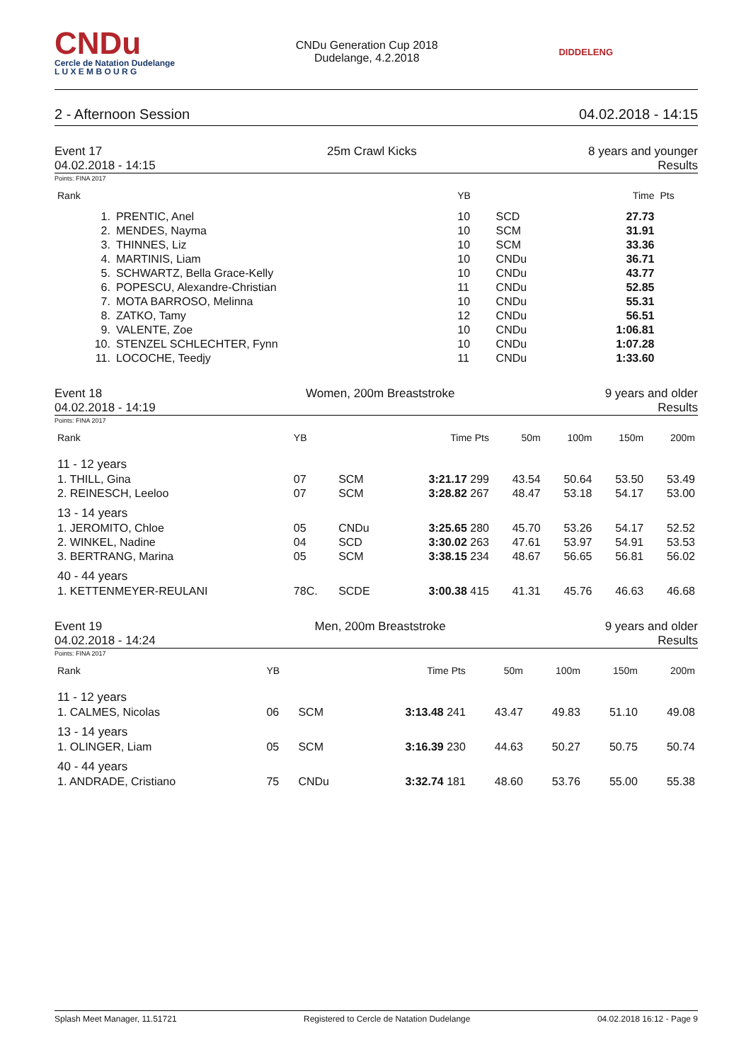CNDu
Cercle de Natation Dudelange
L U X E M B O U R G
CNDu Generation Cup 2018
Dudelange, 4.2.2018
DIDDELENG
2 - Afternoon Session 04.02.2018 - 14:15
Event 17
04.02.2018 - 14:15 25m Crawl Kicks 8 years and younger
Results
Points: FINA 2017
| Rank | | YB | | Time | Pts |
| --- | --- | --- | --- | --- | --- |
| 1. | PRENTIC, Anel | 10 | SCD | 27.73 | |
| 2. | MENDES, Nayma | 10 | SCM | 31.91 | |
| 3. | THINNES, Liz | 10 | SCM | 33.36 | |
| 4. | MARTINIS, Liam | 10 | CNDu | 36.71 | |
| 5. | SCHWARTZ, Bella Grace-Kelly | 10 | CNDu | 43.77 | |
| 6. | POPESCU, Alexandre-Christian | 11 | CNDu | 52.85 | |
| 7. | MOTA BARROSO, Melinna | 10 | CNDu | 55.31 | |
| 8. | ZATKO, Tamy | 12 | CNDu | 56.51 | |
| 9. | VALENTE, Zoe | 10 | CNDu | 1:06.81 | |
| 10. | STENZEL SCHLECHTER, Fynn | 10 | CNDu | 1:07.28 | |
| 11. | LOCOCHE, Teedjy | 11 | CNDu | 1:33.60 | |
Event 18
04.02.2018 - 14:19 Women, 200m Breaststroke 9 years and older
Results
Points: FINA 2017
| Rank | YB | | Time Pts | 50m | 100m | 150m | 200m |
| --- | --- | --- | --- | --- | --- | --- | --- |
| 11 - 12 years | | | | | | | |
| 1. THILL, Gina | 07 | SCM | 3:21.17 299 | 43.54 | 50.64 | 53.50 | 53.49 |
| 2. REINESCH, Leeloo | 07 | SCM | 3:28.82 267 | 48.47 | 53.18 | 54.17 | 53.00 |
| 13 - 14 years | | | | | | | |
| 1. JEROMITO, Chloe | 05 | CNDu | 3:25.65 280 | 45.70 | 53.26 | 54.17 | 52.52 |
| 2. WINKEL, Nadine | 04 | SCD | 3:30.02 263 | 47.61 | 53.97 | 54.91 | 53.53 |
| 3. BERTRANG, Marina | 05 | SCM | 3:38.15 234 | 48.67 | 56.65 | 56.81 | 56.02 |
| 40 - 44 years | | | | | | | |
| 1. KETTENMEYER-REULANI | 78C. | SCDE | 3:00.38 415 | 41.31 | 45.76 | 46.63 | 46.68 |
Event 19
04.02.2018 - 14:24 Men, 200m Breaststroke 9 years and older
Results
Points: FINA 2017
| Rank | YB | | Time Pts | 50m | 100m | 150m | 200m |
| --- | --- | --- | --- | --- | --- | --- | --- |
| 11 - 12 years | | | | | | | |
| 1. CALMES, Nicolas | 06 | SCM | 3:13.48 241 | 43.47 | 49.83 | 51.10 | 49.08 |
| 13 - 14 years | | | | | | | |
| 1. OLINGER, Liam | 05 | SCM | 3:16.39 230 | 44.63 | 50.27 | 50.75 | 50.74 |
| 40 - 44 years | | | | | | | |
| 1. ANDRADE, Cristiano | 75 | CNDu | 3:32.74 181 | 48.60 | 53.76 | 55.00 | 55.38 |
Splash Meet Manager, 11.51721 Registered to Cercle de Natation Dudelange 04.02.2018 16:12 - Page 9